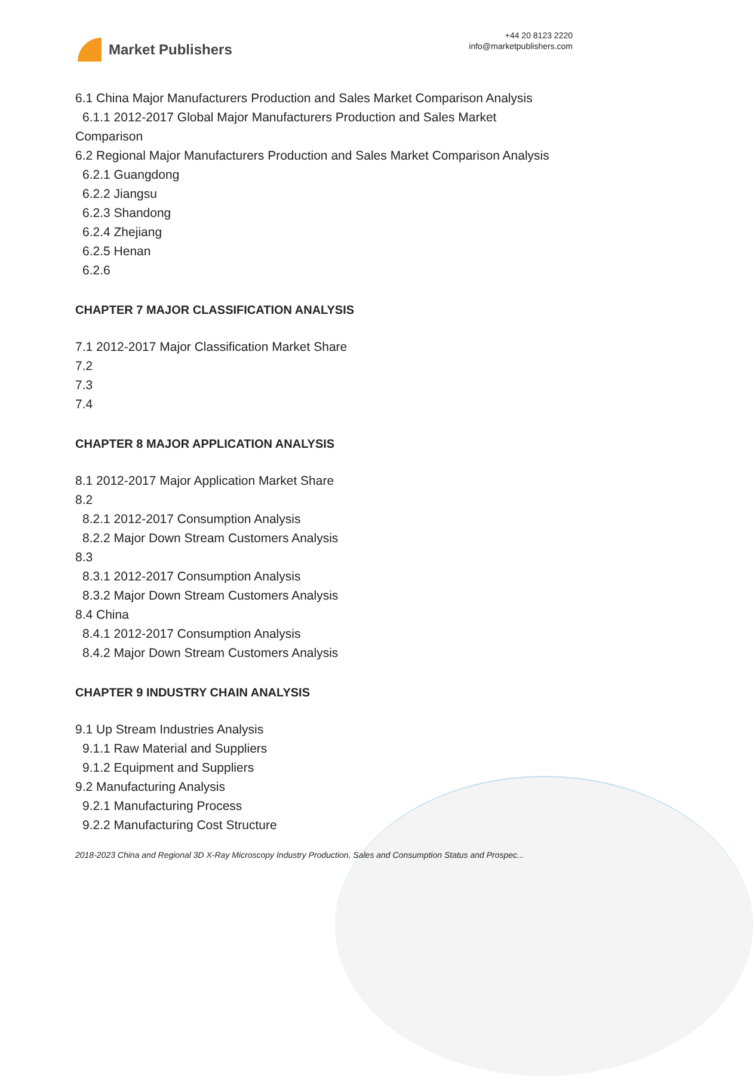Market Publishers
+44 20 8123 2220
info@marketpublishers.com
6.1 China Major Manufacturers Production and Sales Market Comparison Analysis
6.1.1 2012-2017 Global Major Manufacturers Production and Sales Market
Comparison
6.2 Regional Major Manufacturers Production and Sales Market Comparison Analysis
6.2.1 Guangdong
6.2.2 Jiangsu
6.2.3 Shandong
6.2.4 Zhejiang
6.2.5 Henan
6.2.6
CHAPTER 7 MAJOR CLASSIFICATION ANALYSIS
7.1 2012-2017 Major Classification Market Share
7.2
7.3
7.4
CHAPTER 8 MAJOR APPLICATION ANALYSIS
8.1 2012-2017 Major Application Market Share
8.2
8.2.1 2012-2017 Consumption Analysis
8.2.2 Major Down Stream Customers Analysis
8.3
8.3.1 2012-2017 Consumption Analysis
8.3.2 Major Down Stream Customers Analysis
8.4 China
8.4.1 2012-2017 Consumption Analysis
8.4.2 Major Down Stream Customers Analysis
CHAPTER 9 INDUSTRY CHAIN ANALYSIS
9.1 Up Stream Industries Analysis
9.1.1 Raw Material and Suppliers
9.1.2 Equipment and Suppliers
9.2 Manufacturing Analysis
9.2.1 Manufacturing Process
9.2.2 Manufacturing Cost Structure
2018-2023 China and Regional 3D X-Ray Microscopy Industry Production, Sales and Consumption Status and Prospec...